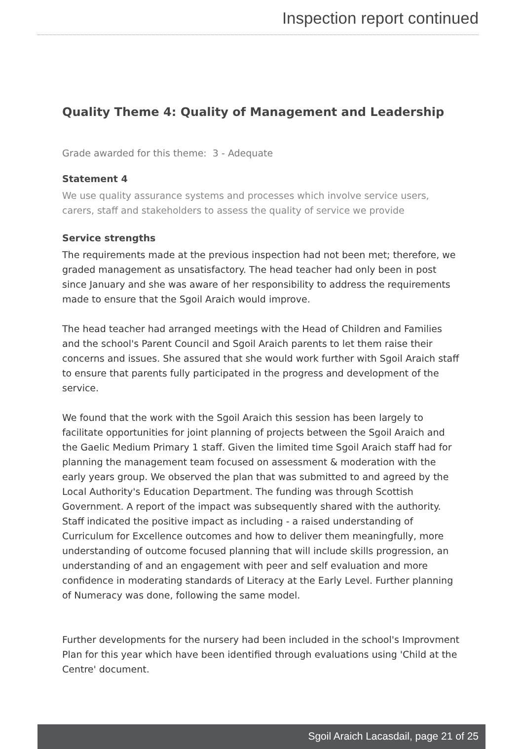Inspection report continued
Quality Theme 4: Quality of Management and Leadership
Grade awarded for this theme: 3 - Adequate
Statement 4
We use quality assurance systems and processes which involve service users, carers, staff and stakeholders to assess the quality of service we provide
Service strengths
The requirements made at the previous inspection had not been met; therefore, we graded management as unsatisfactory. The head teacher had only been in post since January and she was aware of her responsibility to address the requirements made to ensure that the Sgoil Araich would improve.
The head teacher had arranged meetings with the Head of Children and Families and the school's Parent Council and Sgoil Araich parents to let them raise their concerns and issues. She assured that she would work further with Sgoil Araich staff to ensure that parents fully participated in the progress and development of the service.
We found that the work with the Sgoil Araich this session has been largely to facilitate opportunities for joint planning of projects between the Sgoil Araich and the Gaelic Medium Primary 1 staff. Given the limited time Sgoil Araich staff had for planning the management team focused on assessment & moderation with the early years group. We observed the plan that was submitted to and agreed by the Local Authority's Education Department. The funding was through Scottish Government. A report of the impact was subsequently shared with the authority. Staff indicated the positive impact as including - a raised understanding of Curriculum for Excellence outcomes and how to deliver them meaningfully, more understanding of outcome focused planning that will include skills progression, an understanding of and an engagement with peer and self evaluation and more confidence in moderating standards of Literacy at the Early Level. Further planning of Numeracy was done, following the same model.
Further developments for the nursery had been included in the school's Improvment Plan for this year which have been identified through evaluations using 'Child at the Centre' document.
Sgoil Araich Lacasdail, page 21 of 25